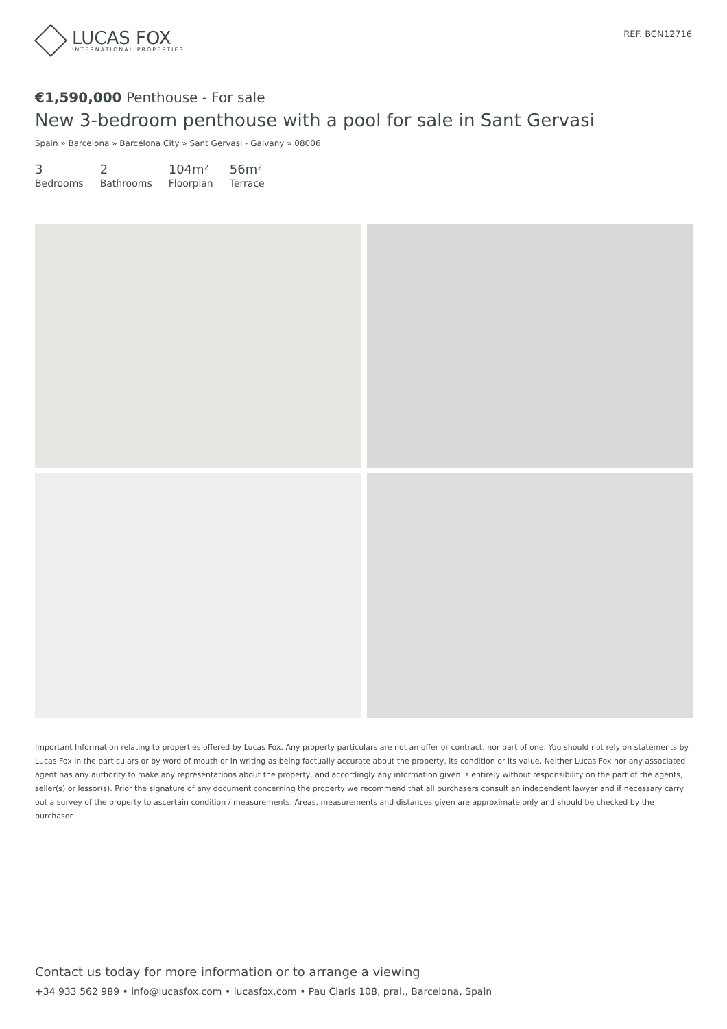LUCAS FOX
INTERNATIONAL PROPERTIES
REF. BCN12716
€1,590,000 Penthouse - For sale
New 3-bedroom penthouse with a pool for sale in Sant Gervasi
Spain » Barcelona » Barcelona City » Sant Gervasi - Galvany » 08006
3
Bedrooms
2
Bathrooms
104m²
Floorplan
56m²
Terrace
Important Information relating to properties offered by Lucas Fox. Any property particulars are not an offer or contract, nor part of one. You should not rely on statements by Lucas Fox in the particulars or by word of mouth or in writing as being factually accurate about the property, its condition or its value. Neither Lucas Fox nor any associated agent has any authority to make any representations about the property, and accordingly any information given is entirely without responsibility on the part of the agents, seller(s) or lessor(s). Prior the signature of any document concerning the property we recommend that all purchasers consult an independent lawyer and if necessary carry out a survey of the property to ascertain condition / measurements. Areas, measurements and distances given are approximate only and should be checked by the purchaser.
Contact us today for more information or to arrange a viewing
+34 933 562 989 • info@lucasfox.com • lucasfox.com • Pau Claris 108, pral., Barcelona, Spain